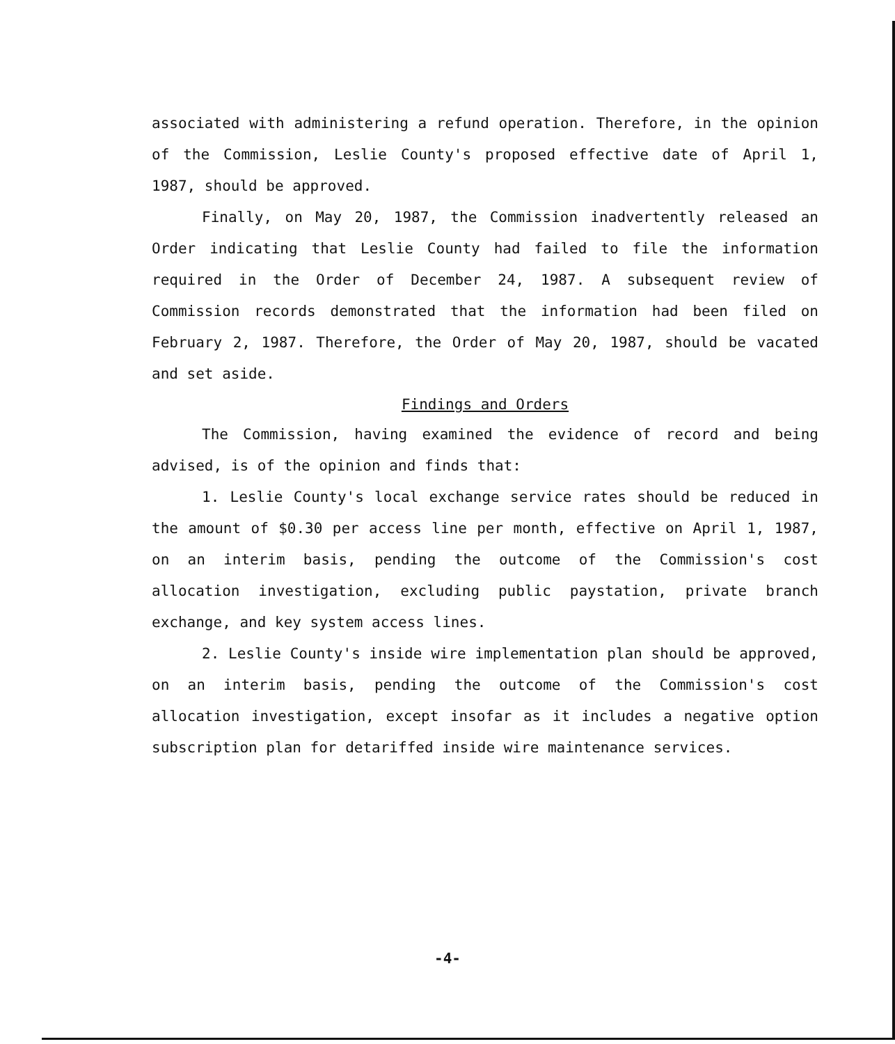associated with administering a refund operation. Therefore, in the opinion of the Commission, Leslie County's proposed effective date of April 1, 1987, should be approved.
Finally, on May 20, 1987, the Commission inadvertently released an Order indicating that Leslie County had failed to file the information required in the Order of December 24, 1987. A subsequent review of Commission records demonstrated that the information had been filed on February 2, 1987. Therefore, the Order of May 20, 1987, should be vacated and set aside.
Findings and Orders
The Commission, having examined the evidence of record and being advised, is of the opinion and finds that:
1. Leslie County's local exchange service rates should be reduced in the amount of $0.30 per access line per month, effective on April 1, 1987, on an interim basis, pending the outcome of the Commission's cost allocation investigation, excluding public paystation, private branch exchange, and key system access lines.
2. Leslie County's inside wire implementation plan should be approved, on an interim basis, pending the outcome of the Commission's cost allocation investigation, except insofar as it includes a negative option subscription plan for detariffed inside wire maintenance services.
-4-